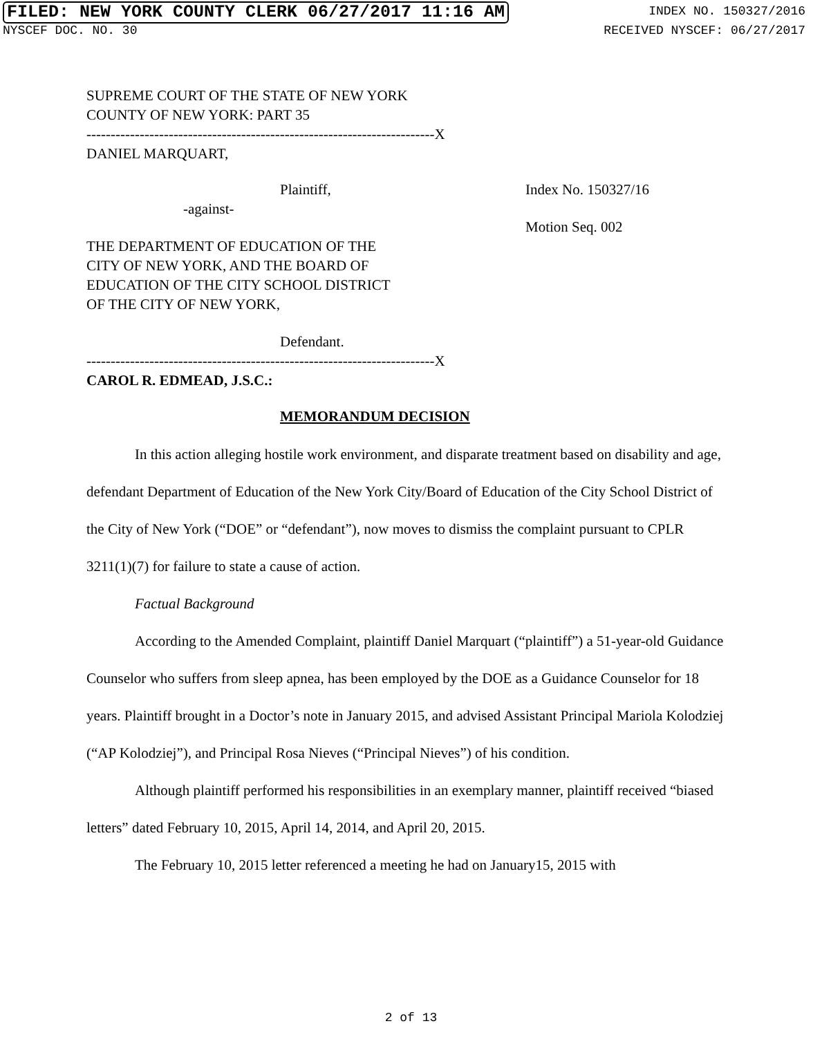FILED: NEW YORK COUNTY CLERK 06/27/2017 11:16 AM INDEX NO. 150327/2016
NYSCEF DOC. NO. 30 RECEIVED NYSCEF: 06/27/2017
SUPREME COURT OF THE STATE OF NEW YORK
COUNTY OF NEW YORK: PART 35
------------------------------------------------------------------------X
DANIEL MARQUART,
Plaintiff,
-against-
THE DEPARTMENT OF EDUCATION OF THE
CITY OF NEW YORK, AND THE BOARD OF
EDUCATION OF THE CITY SCHOOL DISTRICT
OF THE CITY OF NEW YORK,
Defendant.
Index No. 150327/16
Motion Seq. 002
------------------------------------------------------------------------X
CAROL R. EDMEAD, J.S.C.:
MEMORANDUM DECISION
In this action alleging hostile work environment, and disparate treatment based on disability and age, defendant Department of Education of the New York City/Board of Education of the City School District of the City of New York (“DOE” or “defendant”), now moves to dismiss the complaint pursuant to CPLR 3211(1)(7) for failure to state a cause of action.
Factual Background
According to the Amended Complaint, plaintiff Daniel Marquart (“plaintiff”) a 51-year-old Guidance Counselor who suffers from sleep apnea, has been employed by the DOE as a Guidance Counselor for 18 years. Plaintiff brought in a Doctor’s note in January 2015, and advised Assistant Principal Mariola Kolodziej (“AP Kolodziej”), and Principal Rosa Nieves (“Principal Nieves”) of his condition.
Although plaintiff performed his responsibilities in an exemplary manner, plaintiff received “biased letters” dated February 10, 2015, April 14, 2014, and April 20, 2015.
The February 10, 2015 letter referenced a meeting he had on January15, 2015 with
2 of 13